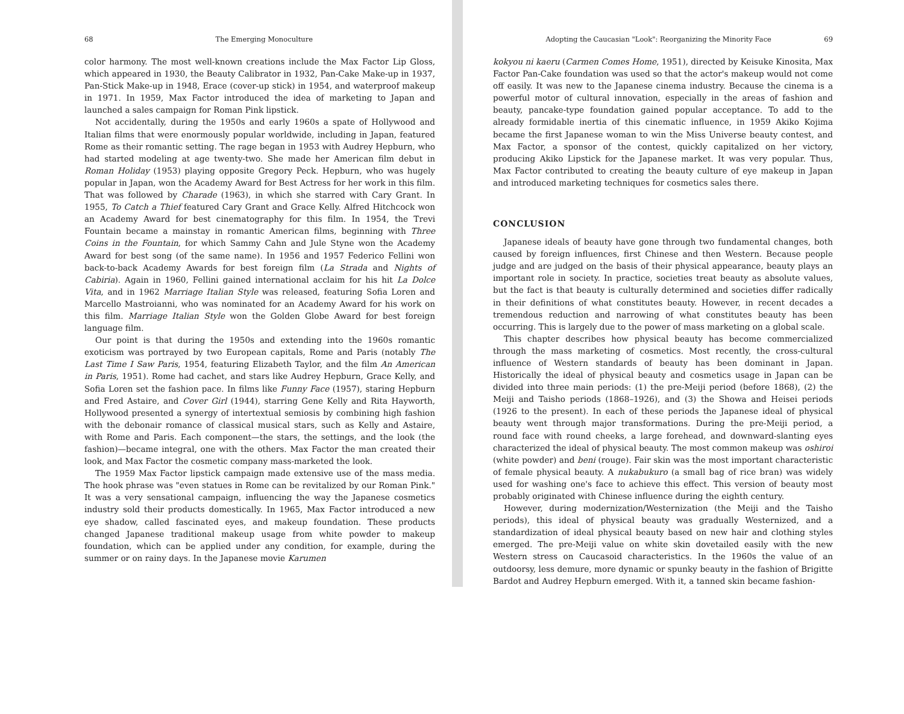68 The Emerging Monoculture
color harmony. The most well-known creations include the Max Factor Lip Gloss, which appeared in 1930, the Beauty Calibrator in 1932, Pan-Cake Make-up in 1937, Pan-Stick Make-up in 1948, Erace (cover-up stick) in 1954, and waterproof makeup in 1971. In 1959, Max Factor introduced the idea of marketing to Japan and launched a sales campaign for Roman Pink lipstick.
Not accidentally, during the 1950s and early 1960s a spate of Hollywood and Italian films that were enormously popular worldwide, including in Japan, featured Rome as their romantic setting. The rage began in 1953 with Audrey Hepburn, who had started modeling at age twenty-two. She made her American film debut in Roman Holiday (1953) playing opposite Gregory Peck. Hepburn, who was hugely popular in Japan, won the Academy Award for Best Actress for her work in this film. That was followed by Charade (1963), in which she starred with Cary Grant. In 1955, To Catch a Thief featured Cary Grant and Grace Kelly. Alfred Hitchcock won an Academy Award for best cinematography for this film. In 1954, the Trevi Fountain became a mainstay in romantic American films, beginning with Three Coins in the Fountain, for which Sammy Cahn and Jule Styne won the Academy Award for best song (of the same name). In 1956 and 1957 Federico Fellini won back-to-back Academy Awards for best foreign film (La Strada and Nights of Cabiria). Again in 1960, Fellini gained international acclaim for his hit La Dolce Vita, and in 1962 Marriage Italian Style was released, featuring Sofia Loren and Marcello Mastroianni, who was nominated for an Academy Award for his work on this film. Marriage Italian Style won the Golden Globe Award for best foreign language film.
Our point is that during the 1950s and extending into the 1960s romantic exoticism was portrayed by two European capitals, Rome and Paris (notably The Last Time I Saw Paris, 1954, featuring Elizabeth Taylor, and the film An American in Paris, 1951). Rome had cachet, and stars like Audrey Hepburn, Grace Kelly, and Sofia Loren set the fashion pace. In films like Funny Face (1957), staring Hepburn and Fred Astaire, and Cover Girl (1944), starring Gene Kelly and Rita Hayworth, Hollywood presented a synergy of intertextual semiosis by combining high fashion with the debonair romance of classical musical stars, such as Kelly and Astaire, with Rome and Paris. Each component—the stars, the settings, and the look (the fashion)—became integral, one with the others. Max Factor the man created their look, and Max Factor the cosmetic company mass-marketed the look.
The 1959 Max Factor lipstick campaign made extensive use of the mass media. The hook phrase was "even statues in Rome can be revitalized by our Roman Pink." It was a very sensational campaign, influencing the way the Japanese cosmetics industry sold their products domestically. In 1965, Max Factor introduced a new eye shadow, called fascinated eyes, and makeup foundation. These products changed Japanese traditional makeup usage from white powder to makeup foundation, which can be applied under any condition, for example, during the summer or on rainy days. In the Japanese movie Karumen
Adopting the Caucasian "Look": Reorganizing the Minority Face 69
kokyou ni kaeru (Carmen Comes Home, 1951), directed by Keisuke Kinosita, Max Factor Pan-Cake foundation was used so that the actor's makeup would not come off easily. It was new to the Japanese cinema industry. Because the cinema is a powerful motor of cultural innovation, especially in the areas of fashion and beauty, pancake-type foundation gained popular acceptance. To add to the already formidable inertia of this cinematic influence, in 1959 Akiko Kojima became the first Japanese woman to win the Miss Universe beauty contest, and Max Factor, a sponsor of the contest, quickly capitalized on her victory, producing Akiko Lipstick for the Japanese market. It was very popular. Thus, Max Factor contributed to creating the beauty culture of eye makeup in Japan and introduced marketing techniques for cosmetics sales there.
CONCLUSION
Japanese ideals of beauty have gone through two fundamental changes, both caused by foreign influences, first Chinese and then Western. Because people judge and are judged on the basis of their physical appearance, beauty plays an important role in society. In practice, societies treat beauty as absolute values, but the fact is that beauty is culturally determined and societies differ radically in their definitions of what constitutes beauty. However, in recent decades a tremendous reduction and narrowing of what constitutes beauty has been occurring. This is largely due to the power of mass marketing on a global scale.
This chapter describes how physical beauty has become commercialized through the mass marketing of cosmetics. Most recently, the cross-cultural influence of Western standards of beauty has been dominant in Japan. Historically the ideal of physical beauty and cosmetics usage in Japan can be divided into three main periods: (1) the pre-Meiji period (before 1868), (2) the Meiji and Taisho periods (1868–1926), and (3) the Showa and Heisei periods (1926 to the present). In each of these periods the Japanese ideal of physical beauty went through major transformations. During the pre-Meiji period, a round face with round cheeks, a large forehead, and downward-slanting eyes characterized the ideal of physical beauty. The most common makeup was oshiroi (white powder) and beni (rouge). Fair skin was the most important characteristic of female physical beauty. A nukabukuro (a small bag of rice bran) was widely used for washing one's face to achieve this effect. This version of beauty most probably originated with Chinese influence during the eighth century.
However, during modernization/Westernization (the Meiji and the Taisho periods), this ideal of physical beauty was gradually Westernized, and a standardization of ideal physical beauty based on new hair and clothing styles emerged. The pre-Meiji value on white skin dovetailed easily with the new Western stress on Caucasoid characteristics. In the 1960s the value of an outdoorsy, less demure, more dynamic or spunky beauty in the fashion of Brigitte Bardot and Audrey Hepburn emerged. With it, a tanned skin became fashion-